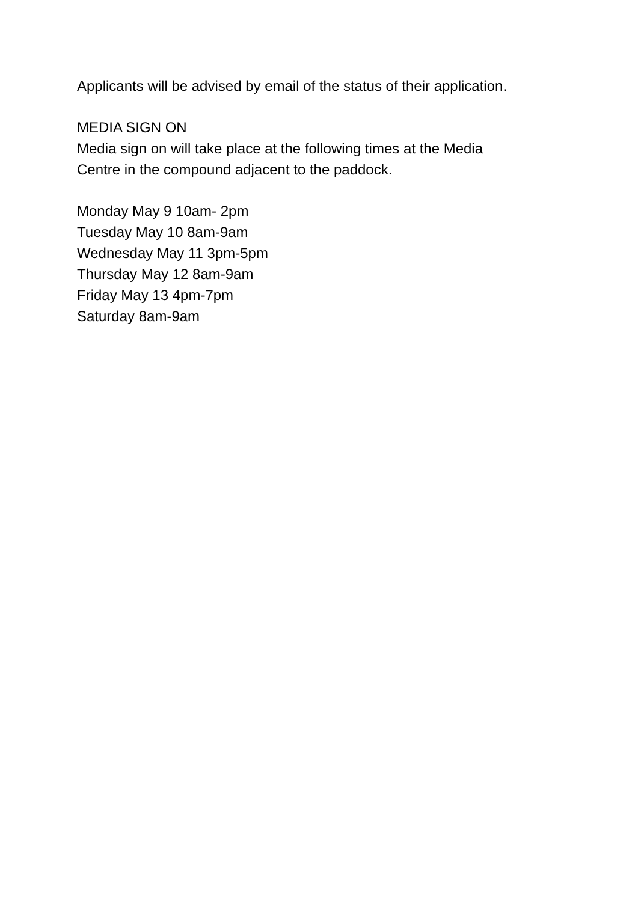Applicants will be advised by email of the status of their application.
MEDIA SIGN ON
Media sign on will take place at the following times at the Media
Centre in the compound adjacent to the paddock.
Monday May 9 10am- 2pm
Tuesday May 10 8am-9am
Wednesday May 11 3pm-5pm
Thursday May 12 8am-9am
Friday May 13 4pm-7pm
Saturday 8am-9am